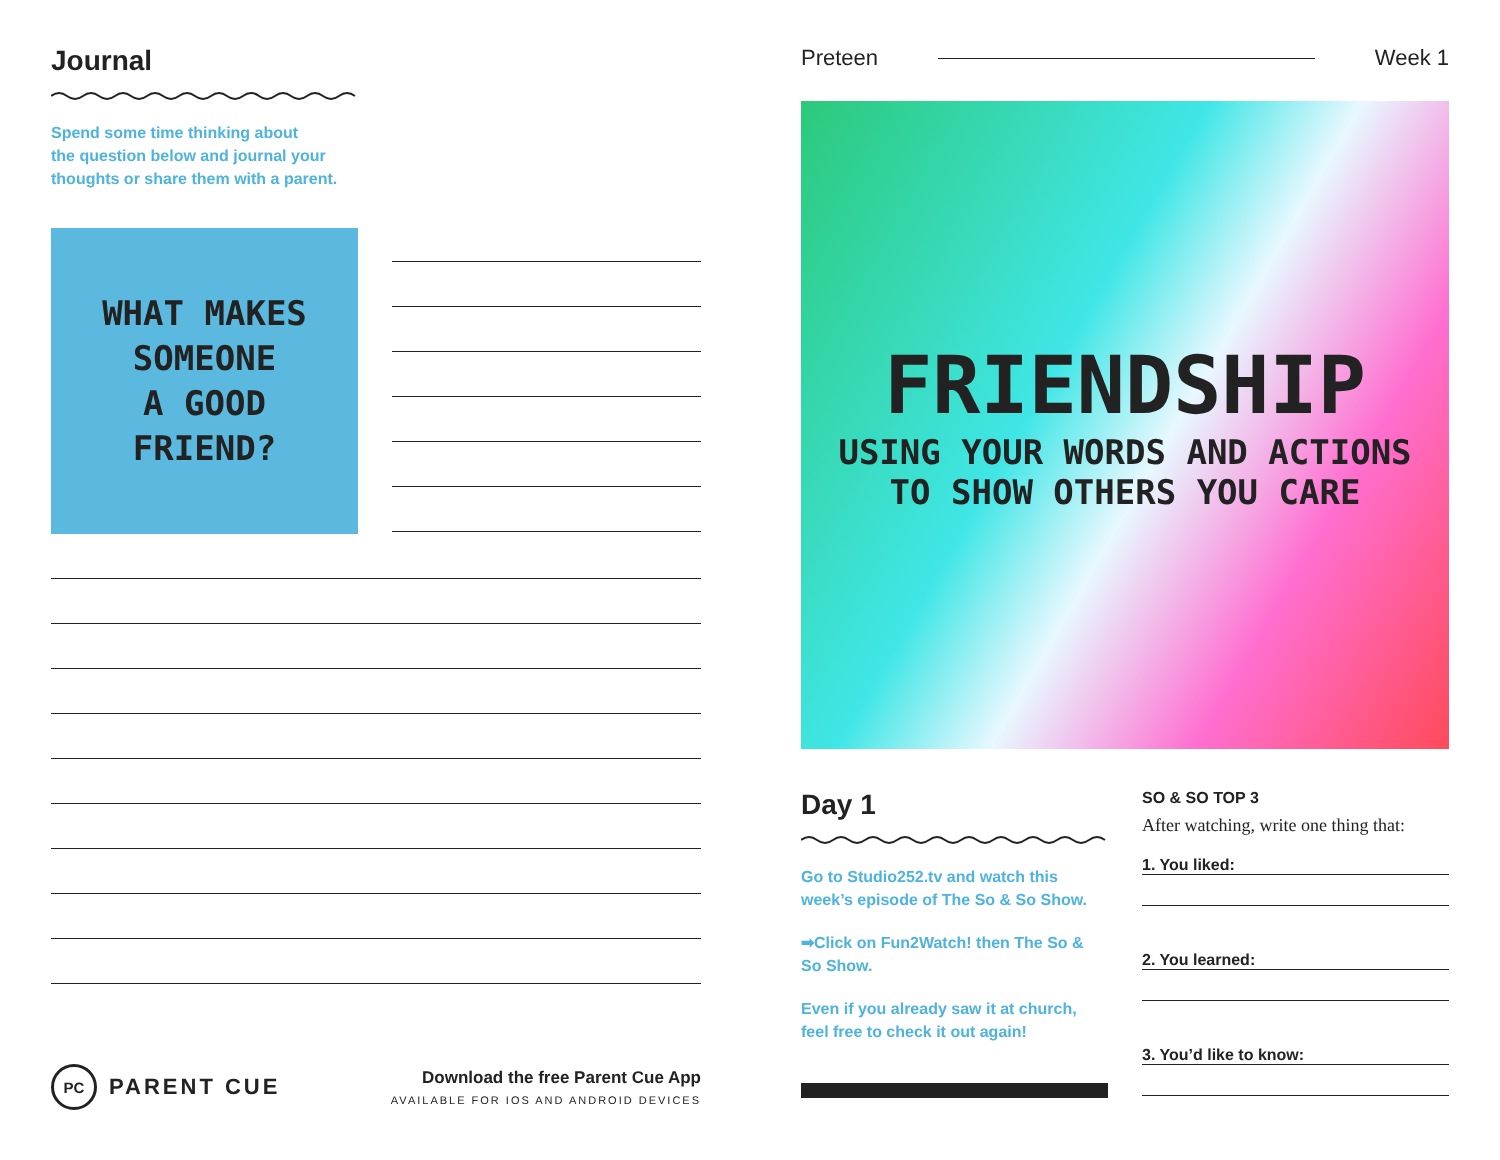Journal
Spend some time thinking about
the question below and journal your
thoughts or share them with a parent.
WHAT MAKES
SOMEONE
A GOOD
FRIEND?
PC
PARENT CUE
Download the free Parent Cue App
AVAILABLE FOR IOS AND ANDROID DEVICES
Preteen Week 1
FRIENDSHIP
USING YOUR WORDS AND ACTIONS
TO SHOW OTHERS YOU CARE
Day 1
Go to Studio252.tv and watch this week’s episode of The So & So Show.
➡Click on Fun2Watch! then The So & So Show.
Even if you already saw it at church, feel free to check it out again!
SO & SO TOP 3
After watching, write one thing that:
1. You liked:
2. You learned:
3. You’d like to know: